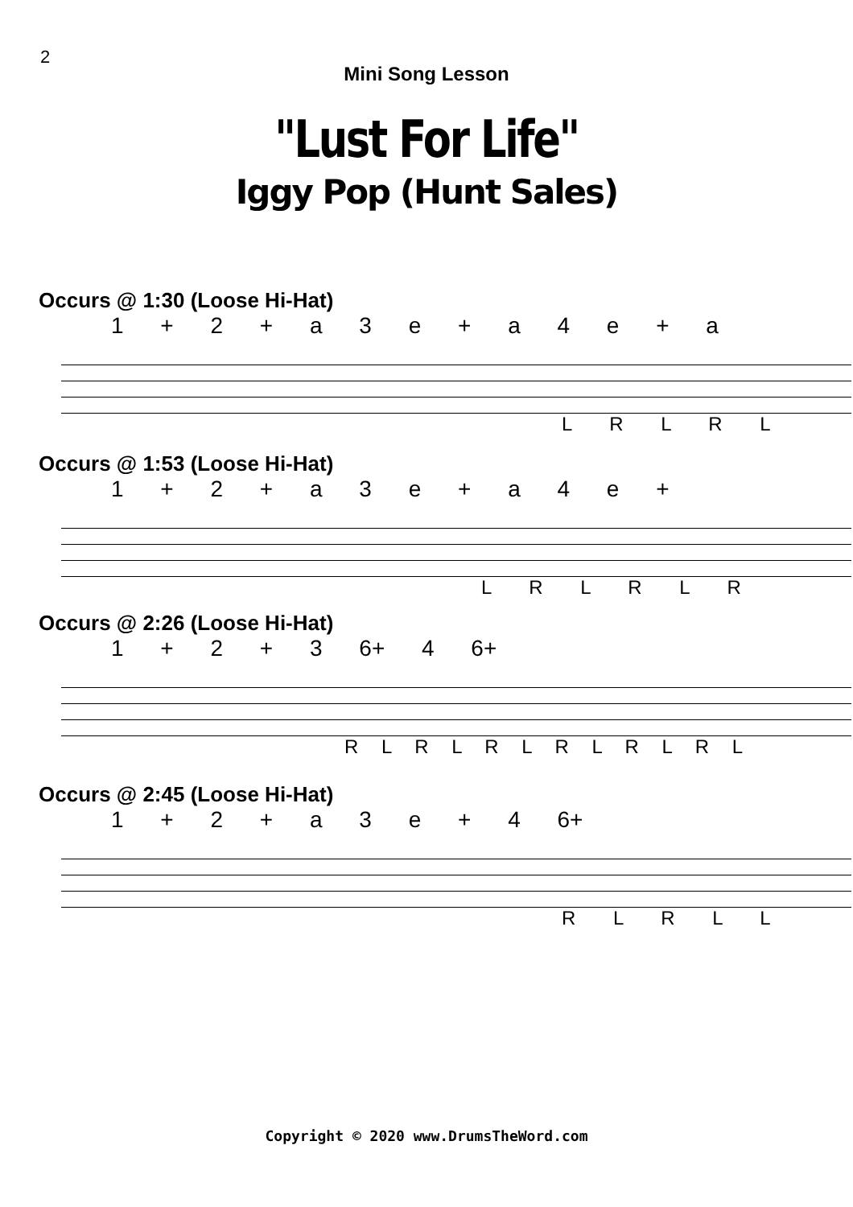2
Mini Song Lesson
"Lust For Life"
Iggy Pop (Hunt Sales)
Occurs @ 1:30 (Loose Hi-Hat)
1 + 2 + a 3 e + a 4 e + a
L R L R L
Occurs @ 1:53 (Loose Hi-Hat)
1 + 2 + a 3 e + a 4 e +
L R L R L R
Occurs @ 2:26 (Loose Hi-Hat)
1 + 2 + 3 6+ 4 6+
R L R L R L R L R L R L
Occurs @ 2:45 (Loose Hi-Hat)
1 + 2 + a 3 e + 4 6+
R L R L L
Copyright © 2020 www.DrumsTheWord.com